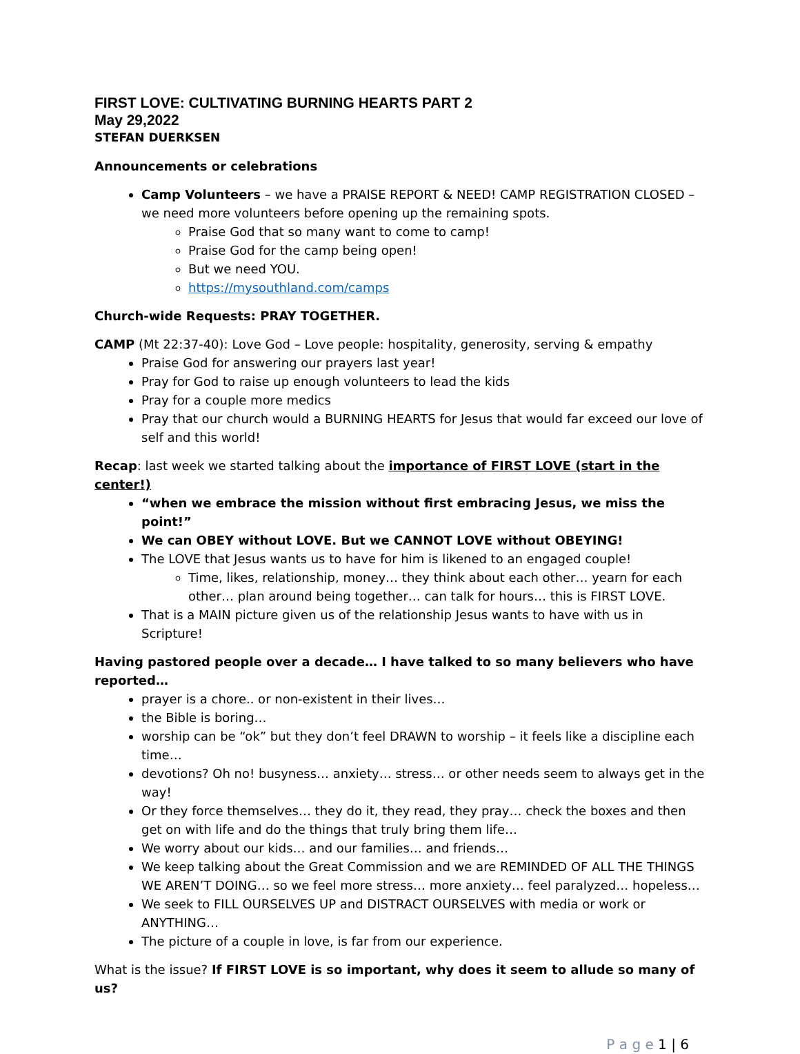FIRST LOVE: CULTIVATING BURNING HEARTS PART 2
May 29,2022
STEFAN DUERKSEN
Announcements or celebrations
Camp Volunteers – we have a PRAISE REPORT & NEED! CAMP REGISTRATION CLOSED – we need more volunteers before opening up the remaining spots.
Praise God that so many want to come to camp!
Praise God for the camp being open!
But we need YOU.
https://mysouthland.com/camps
Church-wide Requests: PRAY TOGETHER.
CAMP (Mt 22:37-40): Love God – Love people: hospitality, generosity, serving & empathy
Praise God for answering our prayers last year!
Pray for God to raise up enough volunteers to lead the kids
Pray for a couple more medics
Pray that our church would a BURNING HEARTS for Jesus that would far exceed our love of self and this world!
Recap: last week we started talking about the importance of FIRST LOVE (start in the center!)
“when we embrace the mission without first embracing Jesus, we miss the point!”
We can OBEY without LOVE. But we CANNOT LOVE without OBEYING!
The LOVE that Jesus wants us to have for him is likened to an engaged couple!
Time, likes, relationship, money… they think about each other… yearn for each other… plan around being together… can talk for hours… this is FIRST LOVE.
That is a MAIN picture given us of the relationship Jesus wants to have with us in Scripture!
Having pastored people over a decade… I have talked to so many believers who have reported…
prayer is a chore.. or non-existent in their lives…
the Bible is boring…
worship can be “ok” but they don’t feel DRAWN to worship – it feels like a discipline each time…
devotions? Oh no! busyness… anxiety… stress… or other needs seem to always get in the way!
Or they force themselves… they do it, they read, they pray… check the boxes and then get on with life and do the things that truly bring them life…
We worry about our kids… and our families… and friends…
We keep talking about the Great Commission and we are REMINDED OF ALL THE THINGS WE AREN’T DOING… so we feel more stress… more anxiety… feel paralyzed… hopeless…
We seek to FILL OURSELVES UP and DISTRACT OURSELVES with media or work or ANYTHING…
The picture of a couple in love, is far from our experience.
What is the issue? If FIRST LOVE is so important, why does it seem to allude so many of us?
P a g e 1 | 6